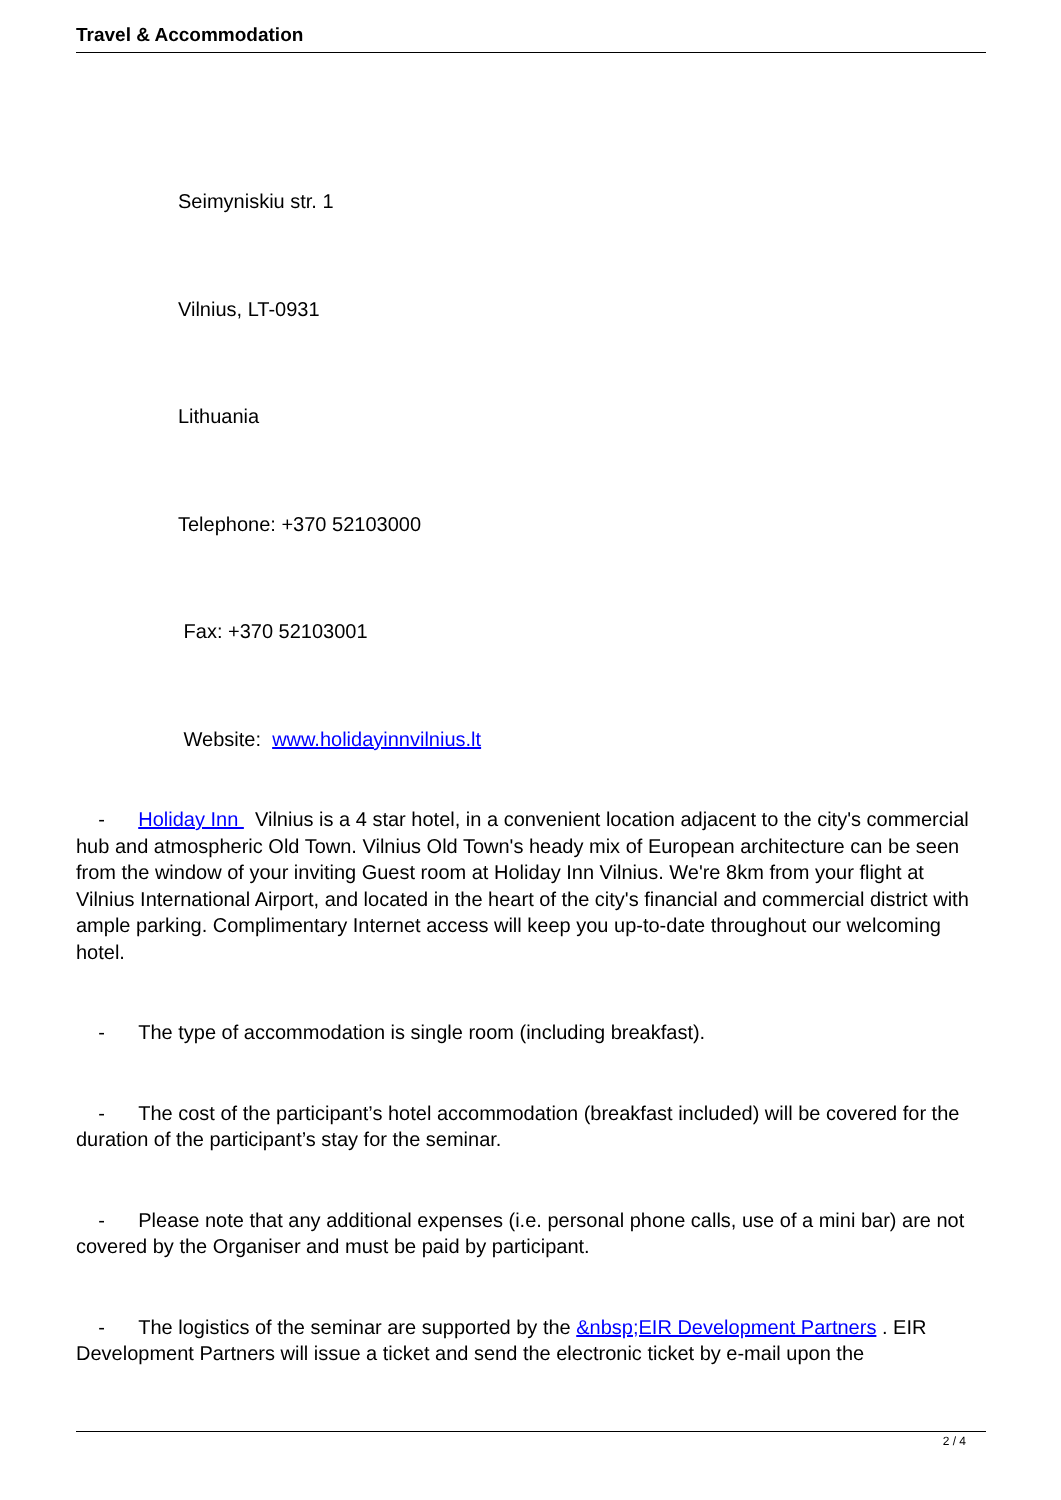Travel & Accommodation
Seimyniskiu str. 1
Vilnius, LT-0931
Lithuania
Telephone: +370 52103000
Fax: +370 52103001
Website: www.holidayinnvilnius.lt
- Holiday Inn Vilnius is a 4 star hotel, in a convenient location adjacent to the city's commercial hub and atmospheric Old Town. Vilnius Old Town's heady mix of European architecture can be seen from the window of your inviting Guest room at Holiday Inn Vilnius. We're 8km from your flight at Vilnius International Airport, and located in the heart of the city's financial and commercial district with ample parking. Complimentary Internet access will keep you up-to-date throughout our welcoming hotel.
- The type of accommodation is single room (including breakfast).
- The cost of the participant’s hotel accommodation (breakfast included) will be covered for the duration of the participant’s stay for the seminar.
- Please note that any additional expenses (i.e. personal phone calls, use of a mini bar) are not covered by the Organiser and must be paid by participant.
- The logistics of the seminar are supported by the &nbsp;EIR Development Partners . EIR Development Partners will issue a ticket and send the electronic ticket by e-mail upon the
2 / 4